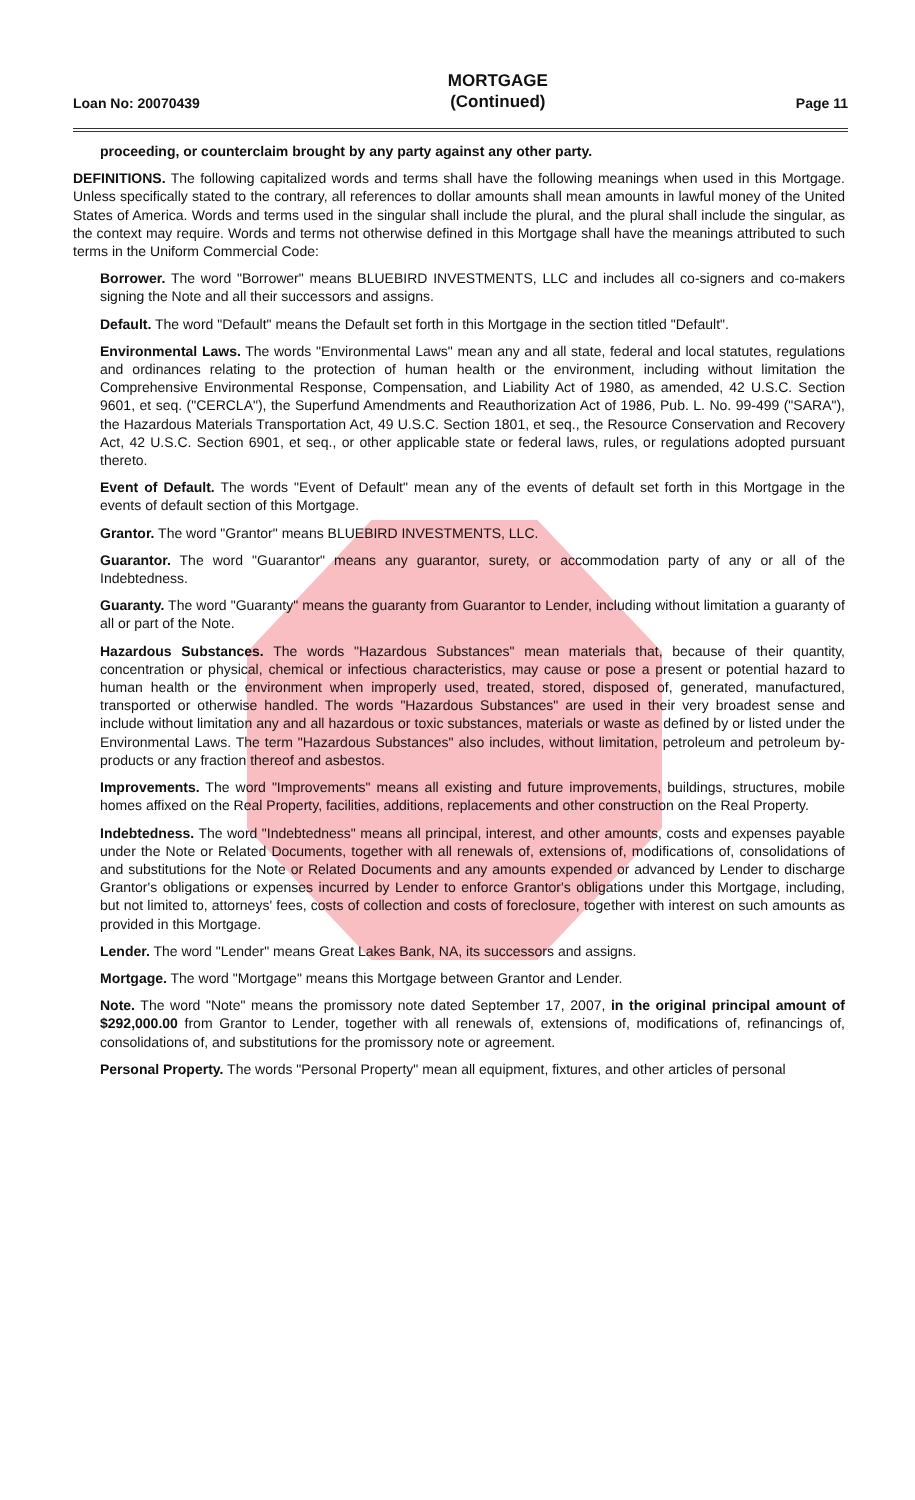Loan No: 20070439 MORTGAGE
(Continued) Page 11
proceeding, or counterclaim brought by any party against any other party.
DEFINITIONS. The following capitalized words and terms shall have the following meanings when used in this Mortgage. Unless specifically stated to the contrary, all references to dollar amounts shall mean amounts in lawful money of the United States of America. Words and terms used in the singular shall include the plural, and the plural shall include the singular, as the context may require. Words and terms not otherwise defined in this Mortgage shall have the meanings attributed to such terms in the Uniform Commercial Code:
Borrower. The word "Borrower" means BLUEBIRD INVESTMENTS, LLC and includes all co-signers and co-makers signing the Note and all their successors and assigns.
Default. The word "Default" means the Default set forth in this Mortgage in the section titled "Default".
Environmental Laws. The words "Environmental Laws" mean any and all state, federal and local statutes, regulations and ordinances relating to the protection of human health or the environment, including without limitation the Comprehensive Environmental Response, Compensation, and Liability Act of 1980, as amended, 42 U.S.C. Section 9601, et seq. ("CERCLA"), the Superfund Amendments and Reauthorization Act of 1986, Pub. L. No. 99-499 ("SARA"), the Hazardous Materials Transportation Act, 49 U.S.C. Section 1801, et seq., the Resource Conservation and Recovery Act, 42 U.S.C. Section 6901, et seq., or other applicable state or federal laws, rules, or regulations adopted pursuant thereto.
Event of Default. The words "Event of Default" mean any of the events of default set forth in this Mortgage in the events of default section of this Mortgage.
Grantor. The word "Grantor" means BLUEBIRD INVESTMENTS, LLC.
Guarantor. The word "Guarantor" means any guarantor, surety, or accommodation party of any or all of the Indebtedness.
Guaranty. The word "Guaranty" means the guaranty from Guarantor to Lender, including without limitation a guaranty of all or part of the Note.
Hazardous Substances. The words "Hazardous Substances" mean materials that, because of their quantity, concentration or physical, chemical or infectious characteristics, may cause or pose a present or potential hazard to human health or the environment when improperly used, treated, stored, disposed of, generated, manufactured, transported or otherwise handled. The words "Hazardous Substances" are used in their very broadest sense and include without limitation any and all hazardous or toxic substances, materials or waste as defined by or listed under the Environmental Laws. The term "Hazardous Substances" also includes, without limitation, petroleum and petroleum by-products or any fraction thereof and asbestos.
Improvements. The word "Improvements" means all existing and future improvements, buildings, structures, mobile homes affixed on the Real Property, facilities, additions, replacements and other construction on the Real Property.
Indebtedness. The word "Indebtedness" means all principal, interest, and other amounts, costs and expenses payable under the Note or Related Documents, together with all renewals of, extensions of, modifications of, consolidations of and substitutions for the Note or Related Documents and any amounts expended or advanced by Lender to discharge Grantor's obligations or expenses incurred by Lender to enforce Grantor's obligations under this Mortgage, including, but not limited to, attorneys' fees, costs of collection and costs of foreclosure, together with interest on such amounts as provided in this Mortgage.
Lender. The word "Lender" means Great Lakes Bank, NA, its successors and assigns.
Mortgage. The word "Mortgage" means this Mortgage between Grantor and Lender.
Note. The word "Note" means the promissory note dated September 17, 2007, in the original principal amount of $292,000.00 from Grantor to Lender, together with all renewals of, extensions of, modifications of, refinancings of, consolidations of, and substitutions for the promissory note or agreement.
Personal Property. The words "Personal Property" mean all equipment, fixtures, and other articles of personal